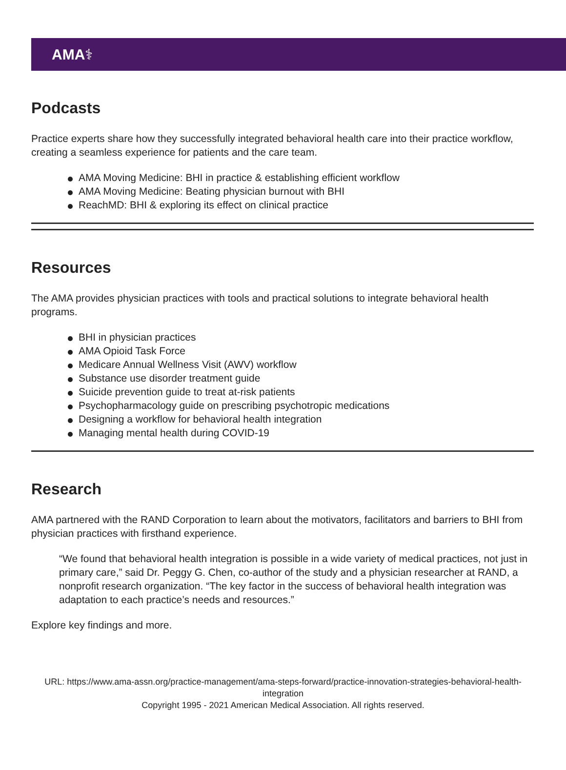AMA ⚕
Podcasts
Practice experts share how they successfully integrated behavioral health care into their practice workflow, creating a seamless experience for patients and the care team.
AMA Moving Medicine: BHI in practice & establishing efficient workflow
AMA Moving Medicine: Beating physician burnout with BHI
ReachMD: BHI & exploring its effect on clinical practice
Resources
The AMA provides physician practices with tools and practical solutions to integrate behavioral health programs.
BHI in physician practices
AMA Opioid Task Force
Medicare Annual Wellness Visit (AWV) workflow
Substance use disorder treatment guide
Suicide prevention guide to treat at-risk patients
Psychopharmacology guide on prescribing psychotropic medications
Designing a workflow for behavioral health integration
Managing mental health during COVID-19
Research
AMA partnered with the RAND Corporation to learn about the motivators, facilitators and barriers to BHI from physician practices with firsthand experience.
“We found that behavioral health integration is possible in a wide variety of medical practices, not just in primary care,” said Dr. Peggy G. Chen, co-author of the study and a physician researcher at RAND, a nonprofit research organization. “The key factor in the success of behavioral health integration was adaptation to each practice’s needs and resources.”
Explore key findings and more.
URL: https://www.ama-assn.org/practice-management/ama-steps-forward/practice-innovation-strategies-behavioral-health-integration
Copyright 1995 - 2021 American Medical Association. All rights reserved.